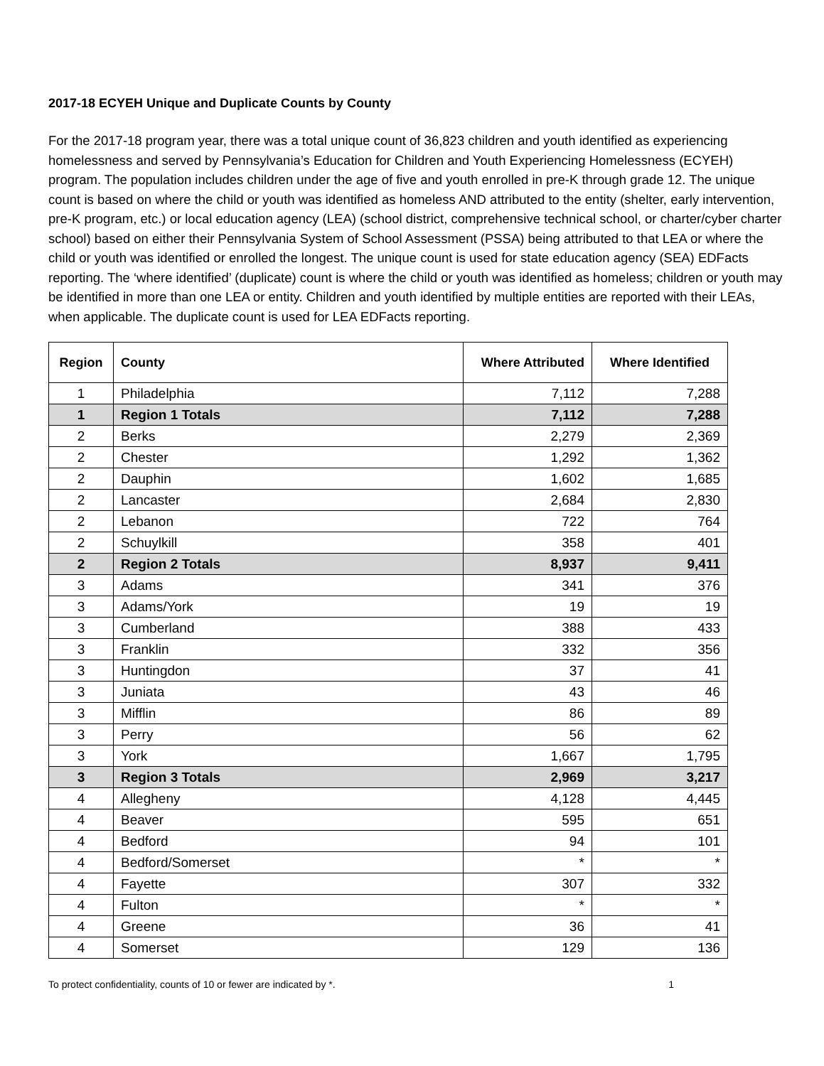2017-18 ECYEH Unique and Duplicate Counts by County
For the 2017-18 program year, there was a total unique count of 36,823 children and youth identified as experiencing homelessness and served by Pennsylvania’s Education for Children and Youth Experiencing Homelessness (ECYEH) program. The population includes children under the age of five and youth enrolled in pre-K through grade 12. The unique count is based on where the child or youth was identified as homeless AND attributed to the entity (shelter, early intervention, pre-K program, etc.) or local education agency (LEA) (school district, comprehensive technical school, or charter/cyber charter school) based on either their Pennsylvania System of School Assessment (PSSA) being attributed to that LEA or where the child or youth was identified or enrolled the longest. The unique count is used for state education agency (SEA) EDFacts reporting. The ‘where identified’ (duplicate) count is where the child or youth was identified as homeless; children or youth may be identified in more than one LEA or entity. Children and youth identified by multiple entities are reported with their LEAs, when applicable. The duplicate count is used for LEA EDFacts reporting.
| Region | County | Where Attributed | Where Identified |
| --- | --- | --- | --- |
| 1 | Philadelphia | 7,112 | 7,288 |
| 1 | Region 1 Totals | 7,112 | 7,288 |
| 2 | Berks | 2,279 | 2,369 |
| 2 | Chester | 1,292 | 1,362 |
| 2 | Dauphin | 1,602 | 1,685 |
| 2 | Lancaster | 2,684 | 2,830 |
| 2 | Lebanon | 722 | 764 |
| 2 | Schuylkill | 358 | 401 |
| 2 | Region 2 Totals | 8,937 | 9,411 |
| 3 | Adams | 341 | 376 |
| 3 | Adams/York | 19 | 19 |
| 3 | Cumberland | 388 | 433 |
| 3 | Franklin | 332 | 356 |
| 3 | Huntingdon | 37 | 41 |
| 3 | Juniata | 43 | 46 |
| 3 | Mifflin | 86 | 89 |
| 3 | Perry | 56 | 62 |
| 3 | York | 1,667 | 1,795 |
| 3 | Region 3 Totals | 2,969 | 3,217 |
| 4 | Allegheny | 4,128 | 4,445 |
| 4 | Beaver | 595 | 651 |
| 4 | Bedford | 94 | 101 |
| 4 | Bedford/Somerset | * | * |
| 4 | Fayette | 307 | 332 |
| 4 | Fulton | * | * |
| 4 | Greene | 36 | 41 |
| 4 | Somerset | 129 | 136 |
To protect confidentiality, counts of 10 or fewer are indicated by *. 1